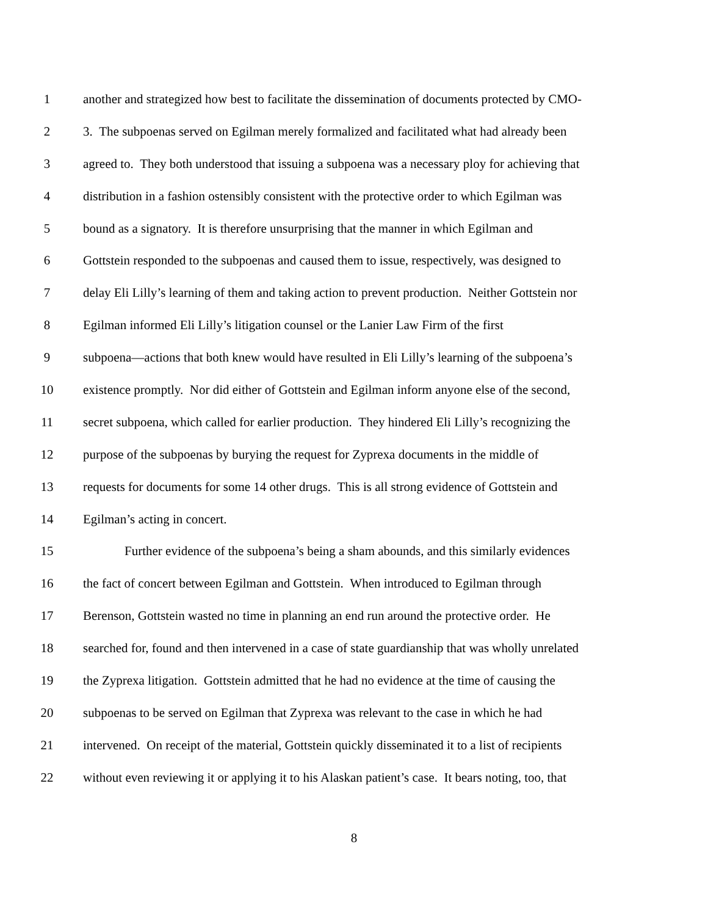1 another and strategized how best to facilitate the dissemination of documents protected by CMO-
2 3. The subpoenas served on Egilman merely formalized and facilitated what had already been
3 agreed to. They both understood that issuing a subpoena was a necessary ploy for achieving that
4 distribution in a fashion ostensibly consistent with the protective order to which Egilman was
5 bound as a signatory. It is therefore unsurprising that the manner in which Egilman and
6 Gottstein responded to the subpoenas and caused them to issue, respectively, was designed to
7 delay Eli Lilly’s learning of them and taking action to prevent production. Neither Gottstein nor
8 Egilman informed Eli Lilly’s litigation counsel or the Lanier Law Firm of the first
9 subpoena—actions that both knew would have resulted in Eli Lilly’s learning of the subpoena’s
10 existence promptly. Nor did either of Gottstein and Egilman inform anyone else of the second,
11 secret subpoena, which called for earlier production. They hindered Eli Lilly’s recognizing the
12 purpose of the subpoenas by burying the request for Zyprexa documents in the middle of
13 requests for documents for some 14 other drugs. This is all strong evidence of Gottstein and
14 Egilman’s acting in concert.
15 Further evidence of the subpoena’s being a sham abounds, and this similarly evidences
16 the fact of concert between Egilman and Gottstein. When introduced to Egilman through
17 Berenson, Gottstein wasted no time in planning an end run around the protective order. He
18 searched for, found and then intervened in a case of state guardianship that was wholly unrelated
19 the Zyprexa litigation. Gottstein admitted that he had no evidence at the time of causing the
20 subpoenas to be served on Egilman that Zyprexa was relevant to the case in which he had
21 intervened. On receipt of the material, Gottstein quickly disseminated it to a list of recipients
22 without even reviewing it or applying it to his Alaskan patient’s case. It bears noting, too, that
8